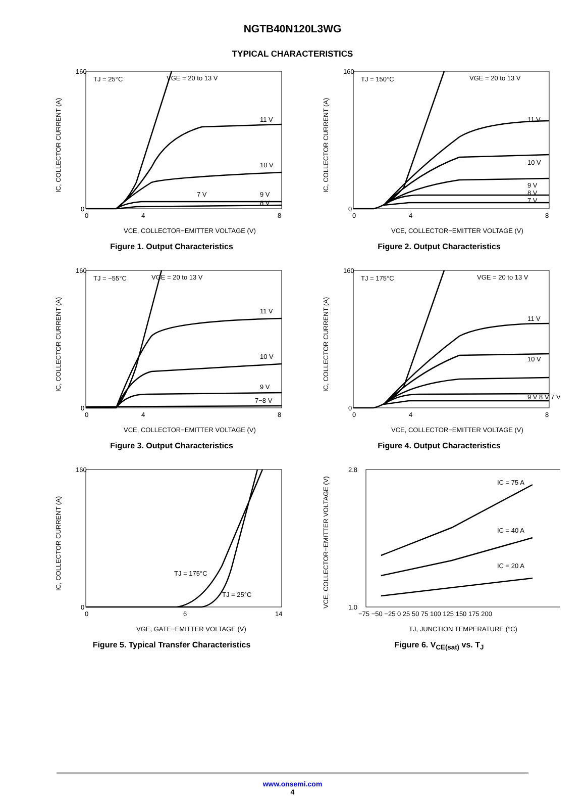NGTB40N120L3WG
TYPICAL CHARACTERISTICS
160
0
TJ = 25°C
VGE = 20 to 13 V
11 V
10 V
9 V
7 V
8 V
0
4
8
VCE, COLLECTOR−EMITTER VOLTAGE (V)
IC, COLLECTOR CURRENT (A)
Figure 1. Output Characteristics
160
0
TJ = 150°C
VGE = 20 to 13 V
11 V
10 V
9 V
8 V
7 V
0
4
8
VCE, COLLECTOR−EMITTER VOLTAGE (V)
IC, COLLECTOR CURRENT (A)
Figure 2. Output Characteristics
160
0
TJ = −55°C
VGE = 20 to 13 V
11 V
10 V
9 V
7−8 V
0
4
8
VCE, COLLECTOR−EMITTER VOLTAGE (V)
IC, COLLECTOR CURRENT (A)
Figure 3. Output Characteristics
160
0
TJ = 175°C
VGE = 20 to 13 V
11 V
10 V
9 V 8 V 7 V
0
4
8
VCE, COLLECTOR−EMITTER VOLTAGE (V)
IC, COLLECTOR CURRENT (A)
Figure 4. Output Characteristics
160
0
TJ = 175°C
TJ = 25°C
0
6
14
VGE, GATE−EMITTER VOLTAGE (V)
IC, COLLECTOR CURRENT (A)
Figure 5. Typical Transfer Characteristics
2.8
1.0
IC = 75 A
IC = 40 A
IC = 20 A
−75 −50 −25 0 25 50 75 100 125 150 175 200
TJ, JUNCTION TEMPERATURE (°C)
VCE, COLLECTOR−EMITTER VOLTAGE (V)
Figure 6. V<sub>CE(sat)</sub> vs. T<sub>J</sub>
www.onsemi.com
4